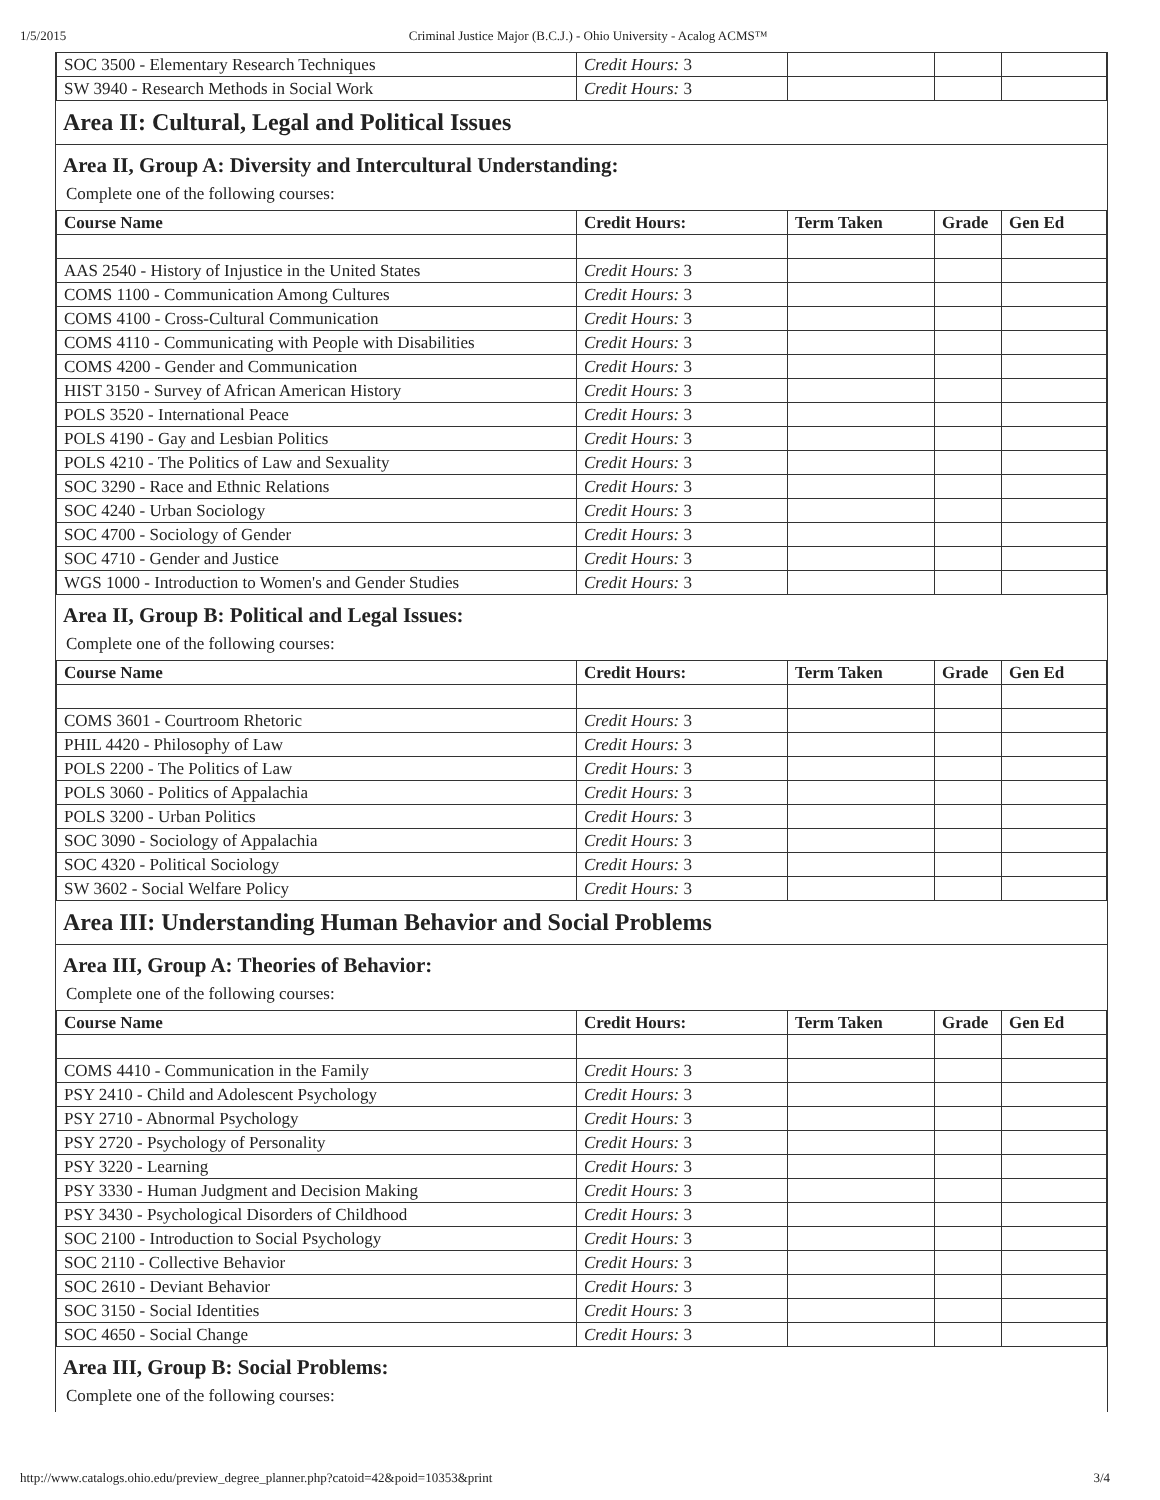1/5/2015 Criminal Justice Major (B.C.J.) - Ohio University - Acalog ACMS™
| SOC 3500 - Elementary Research Techniques | Credit Hours: 3 | | | |
| SW 3940 - Research Methods in Social Work | Credit Hours: 3 | | | |
Area II: Cultural, Legal and Political Issues
Area II, Group A: Diversity and Intercultural Understanding:
Complete one of the following courses:
| Course Name | Credit Hours: | Term Taken | Grade | Gen Ed |
| --- | --- | --- | --- | --- |
| AAS 2540 - History of Injustice in the United States | Credit Hours: 3 | | | |
| COMS 1100 - Communication Among Cultures | Credit Hours: 3 | | | |
| COMS 4100 - Cross-Cultural Communication | Credit Hours: 3 | | | |
| COMS 4110 - Communicating with People with Disabilities | Credit Hours: 3 | | | |
| COMS 4200 - Gender and Communication | Credit Hours: 3 | | | |
| HIST 3150 - Survey of African American History | Credit Hours: 3 | | | |
| POLS 3520 - International Peace | Credit Hours: 3 | | | |
| POLS 4190 - Gay and Lesbian Politics | Credit Hours: 3 | | | |
| POLS 4210 - The Politics of Law and Sexuality | Credit Hours: 3 | | | |
| SOC 3290 - Race and Ethnic Relations | Credit Hours: 3 | | | |
| SOC 4240 - Urban Sociology | Credit Hours: 3 | | | |
| SOC 4700 - Sociology of Gender | Credit Hours: 3 | | | |
| SOC 4710 - Gender and Justice | Credit Hours: 3 | | | |
| WGS 1000 - Introduction to Women's and Gender Studies | Credit Hours: 3 | | | |
Area II, Group B: Political and Legal Issues:
Complete one of the following courses:
| Course Name | Credit Hours: | Term Taken | Grade | Gen Ed |
| --- | --- | --- | --- | --- |
| COMS 3601 - Courtroom Rhetoric | Credit Hours: 3 | | | |
| PHIL 4420 - Philosophy of Law | Credit Hours: 3 | | | |
| POLS 2200 - The Politics of Law | Credit Hours: 3 | | | |
| POLS 3060 - Politics of Appalachia | Credit Hours: 3 | | | |
| POLS 3200 - Urban Politics | Credit Hours: 3 | | | |
| SOC 3090 - Sociology of Appalachia | Credit Hours: 3 | | | |
| SOC 4320 - Political Sociology | Credit Hours: 3 | | | |
| SW 3602 - Social Welfare Policy | Credit Hours: 3 | | | |
Area III: Understanding Human Behavior and Social Problems
Area III, Group A: Theories of Behavior:
Complete one of the following courses:
| Course Name | Credit Hours: | Term Taken | Grade | Gen Ed |
| --- | --- | --- | --- | --- |
| COMS 4410 - Communication in the Family | Credit Hours: 3 | | | |
| PSY 2410 - Child and Adolescent Psychology | Credit Hours: 3 | | | |
| PSY 2710 - Abnormal Psychology | Credit Hours: 3 | | | |
| PSY 2720 - Psychology of Personality | Credit Hours: 3 | | | |
| PSY 3220 - Learning | Credit Hours: 3 | | | |
| PSY 3330 - Human Judgment and Decision Making | Credit Hours: 3 | | | |
| PSY 3430 - Psychological Disorders of Childhood | Credit Hours: 3 | | | |
| SOC 2100 - Introduction to Social Psychology | Credit Hours: 3 | | | |
| SOC 2110 - Collective Behavior | Credit Hours: 3 | | | |
| SOC 2610 - Deviant Behavior | Credit Hours: 3 | | | |
| SOC 3150 - Social Identities | Credit Hours: 3 | | | |
| SOC 4650 - Social Change | Credit Hours: 3 | | | |
Area III, Group B: Social Problems:
Complete one of the following courses:
http://www.catalogs.ohio.edu/preview_degree_planner.php?catoid=42&poid=10353&print 3/4